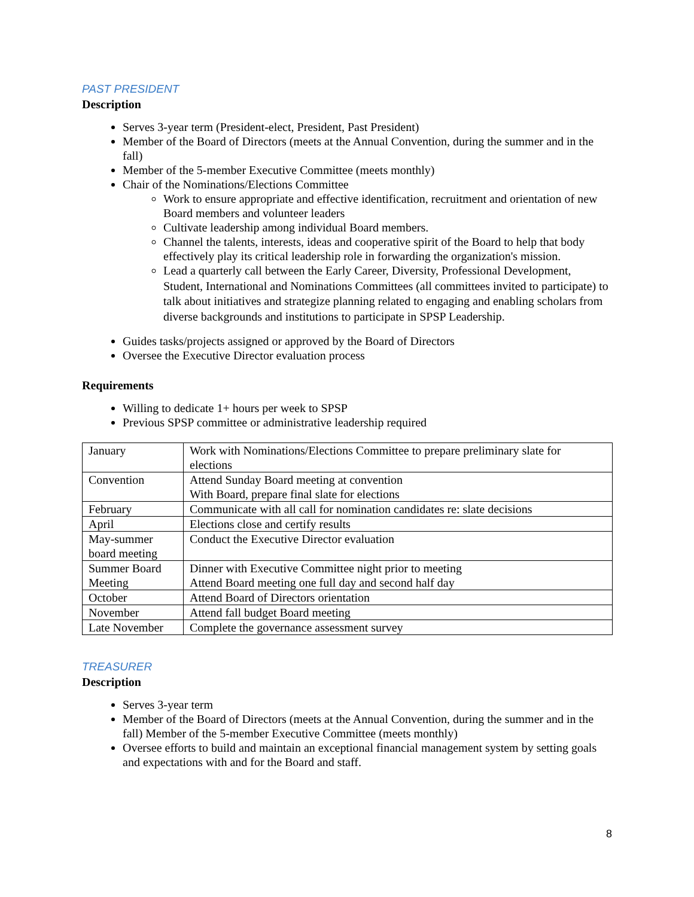PAST PRESIDENT
Description
Serves 3-year term (President-elect, President, Past President)
Member of the Board of Directors (meets at the Annual Convention, during the summer and in the fall)
Member of the 5-member Executive Committee (meets monthly)
Chair of the Nominations/Elections Committee
Work to ensure appropriate and effective identification, recruitment and orientation of new Board members and volunteer leaders
Cultivate leadership among individual Board members.
Channel the talents, interests, ideas and cooperative spirit of the Board to help that body effectively play its critical leadership role in forwarding the organization's mission.
Lead a quarterly call between the Early Career, Diversity, Professional Development, Student, International and Nominations Committees (all committees invited to participate) to talk about initiatives and strategize planning related to engaging and enabling scholars from diverse backgrounds and institutions to participate in SPSP Leadership.
Guides tasks/projects assigned or approved by the Board of Directors
Oversee the Executive Director evaluation process
Requirements
Willing to dedicate 1+ hours per week to SPSP
Previous SPSP committee or administrative leadership required
| January | Work with Nominations/Elections Committee to prepare preliminary slate for elections |
| Convention | Attend Sunday Board meeting at convention With Board, prepare final slate for elections |
| February | Communicate with all call for nomination candidates re: slate decisions |
| April | Elections close and certify results |
| May-summer board meeting | Conduct the Executive Director evaluation |
| Summer Board Meeting | Dinner with Executive Committee night prior to meeting Attend Board meeting one full day and second half day |
| October | Attend Board of Directors orientation |
| November | Attend fall budget Board meeting |
| Late November | Complete the governance assessment survey |
TREASURER
Description
Serves 3-year term
Member of the Board of Directors (meets at the Annual Convention, during the summer and in the fall) Member of the 5-member Executive Committee (meets monthly)
Oversee efforts to build and maintain an exceptional financial management system by setting goals and expectations with and for the Board and staff.
8